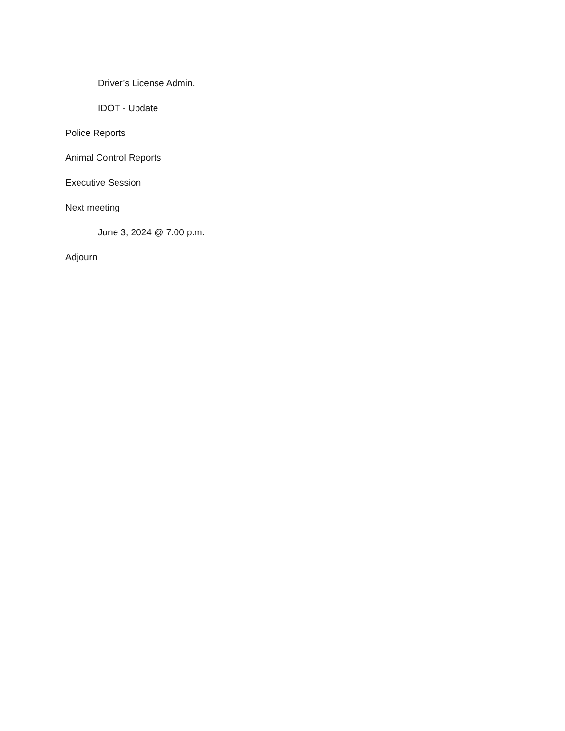Driver’s License Admin.
IDOT - Update
Police Reports
Animal Control Reports
Executive Session
Next meeting
June 3, 2024 @ 7:00 p.m.
Adjourn